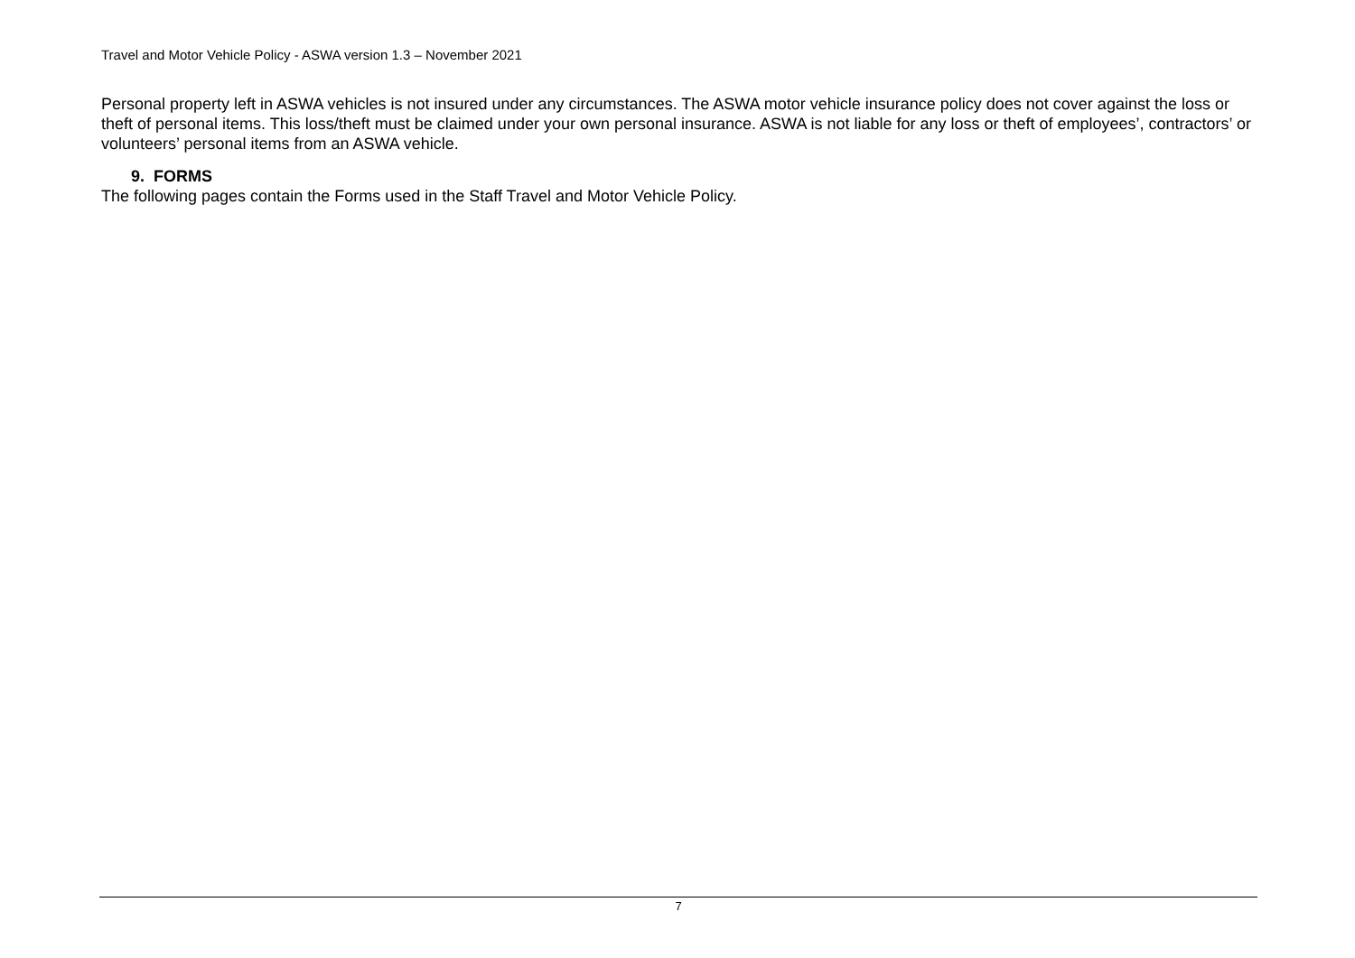Travel and Motor Vehicle Policy - ASWA version 1.3 – November 2021
Personal property left in ASWA vehicles is not insured under any circumstances. The ASWA motor vehicle insurance policy does not cover against the loss or theft of personal items. This loss/theft must be claimed under your own personal insurance. ASWA is not liable for any loss or theft of employees’, contractors’ or volunteers’ personal items from an ASWA vehicle.
9. FORMS
The following pages contain the Forms used in the Staff Travel and Motor Vehicle Policy.
7